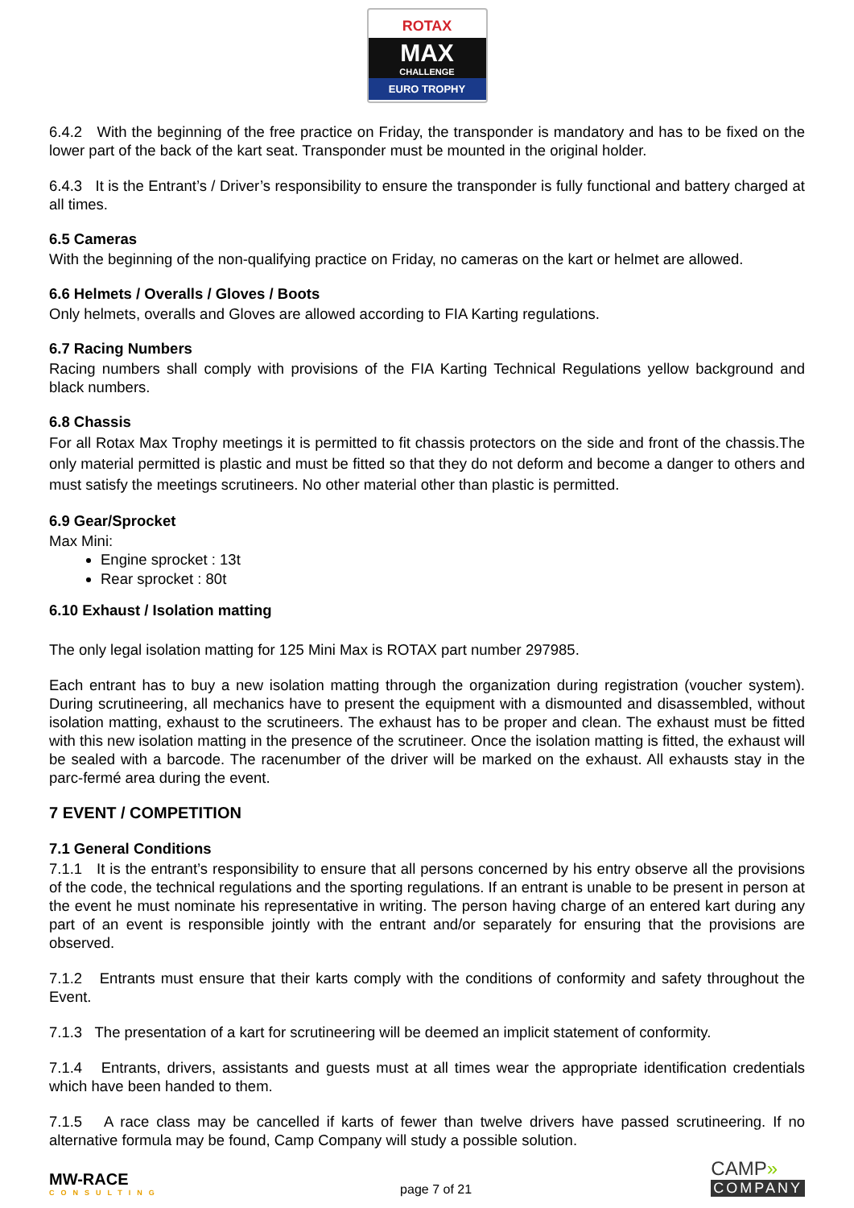ROTAX
MAX
CHALLENGE
EURO TROPHY
6.4.2 With the beginning of the free practice on Friday, the transponder is mandatory and has to be fixed on the lower part of the back of the kart seat. Transponder must be mounted in the original holder.
6.4.3 It is the Entrant’s / Driver’s responsibility to ensure the transponder is fully functional and battery charged at all times.
6.5 Cameras
With the beginning of the non-qualifying practice on Friday, no cameras on the kart or helmet are allowed.
6.6 Helmets / Overalls / Gloves / Boots
Only helmets, overalls and Gloves are allowed according to FIA Karting regulations.
6.7 Racing Numbers
Racing numbers shall comply with provisions of the FIA Karting Technical Regulations yellow background and black numbers.
6.8 Chassis
For all Rotax Max Trophy meetings it is permitted to fit chassis protectors on the side and front of the chassis.The only material permitted is plastic and must be fitted so that they do not deform and become a danger to others and must satisfy the meetings scrutineers. No other material other than plastic is permitted.
6.9 Gear/Sprocket
Max Mini:
Engine sprocket : 13t
Rear sprocket : 80t
6.10 Exhaust / Isolation matting
The only legal isolation matting for 125 Mini Max is ROTAX part number 297985.
Each entrant has to buy a new isolation matting through the organization during registration (voucher system). During scrutineering, all mechanics have to present the equipment with a dismounted and disassembled, without isolation matting, exhaust to the scrutineers. The exhaust has to be proper and clean. The exhaust must be fitted with this new isolation matting in the presence of the scrutineer. Once the isolation matting is fitted, the exhaust will be sealed with a barcode. The racenumber of the driver will be marked on the exhaust. All exhausts stay in the parc-fermé area during the event.
7 EVENT / COMPETITION
7.1 General Conditions
7.1.1 It is the entrant’s responsibility to ensure that all persons concerned by his entry observe all the provisions of the code, the technical regulations and the sporting regulations. If an entrant is unable to be present in person at the event he must nominate his representative in writing. The person having charge of an entered kart during any part of an event is responsible jointly with the entrant and/or separately for ensuring that the provisions are observed.
7.1.2 Entrants must ensure that their karts comply with the conditions of conformity and safety throughout the Event.
7.1.3 The presentation of a kart for scrutineering will be deemed an implicit statement of conformity.
7.1.4 Entrants, drivers, assistants and guests must at all times wear the appropriate identification credentials which have been handed to them.
7.1.5 A race class may be cancelled if karts of fewer than twelve drivers have passed scrutineering. If no alternative formula may be found, Camp Company will study a possible solution.
MW-RACE
CONSULTING
page 7 of 21
CAMP»
COMPANY